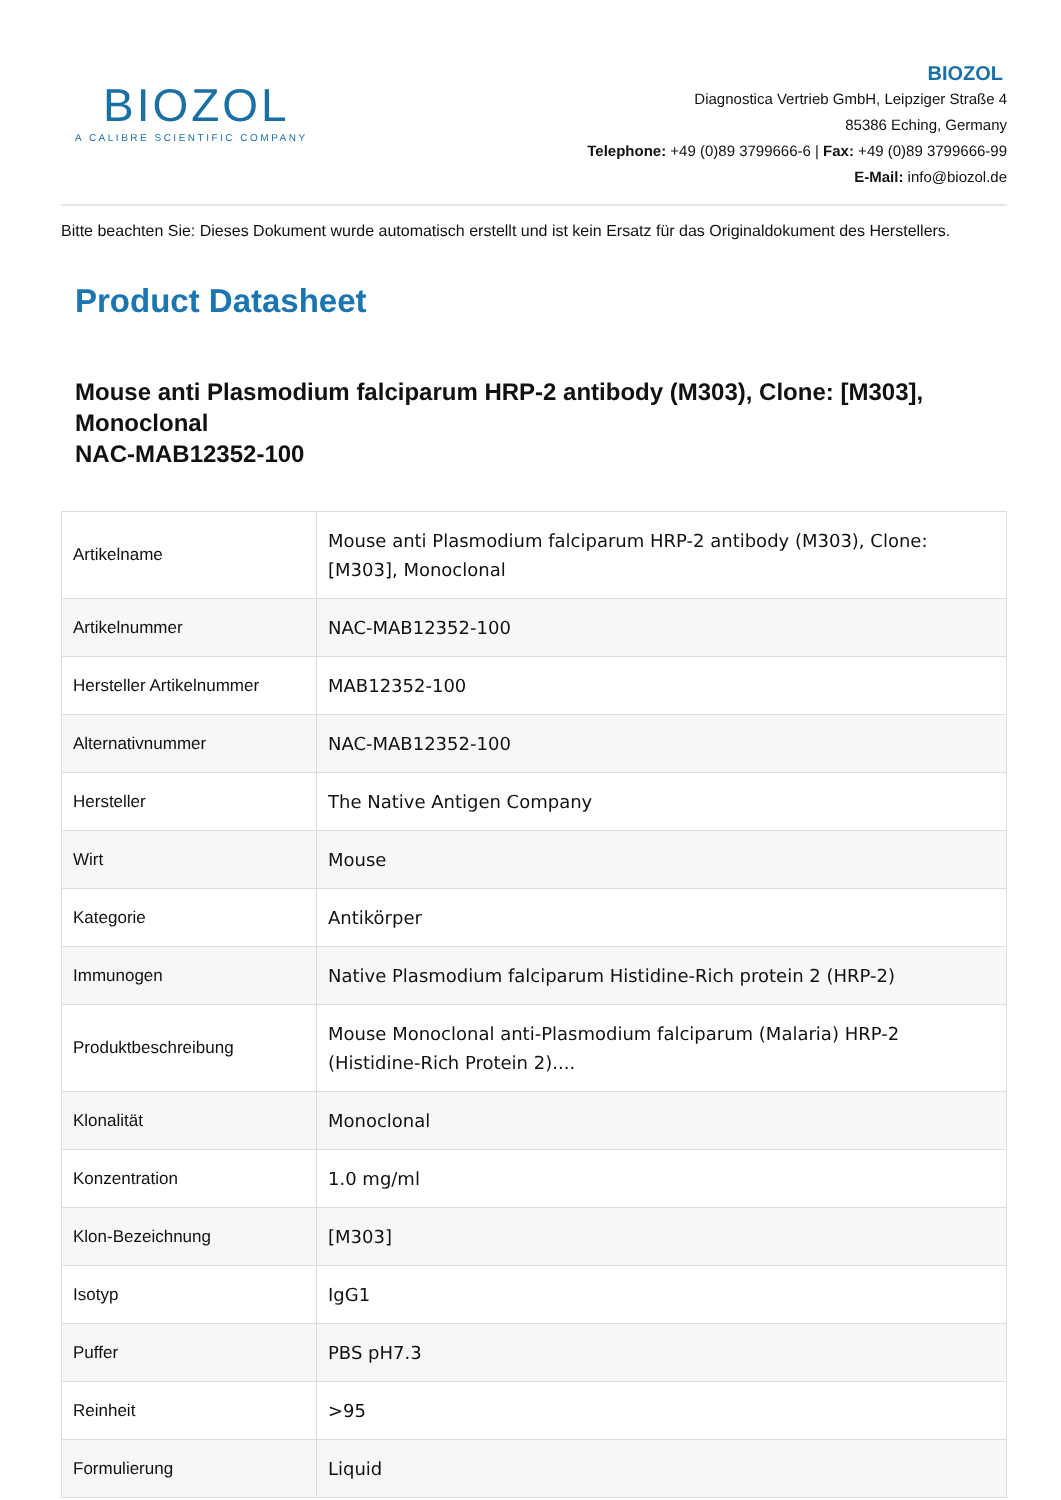BIOZOL
A CALIBRE SCIENTIFIC COMPANY
BIOZOL
Diagnostica Vertrieb GmbH, Leipziger Straße 4
85386 Eching, Germany
Telephone: +49 (0)89 3799666-6 | Fax: +49 (0)89 3799666-99
E-Mail: info@biozol.de
Bitte beachten Sie: Dieses Dokument wurde automatisch erstellt und ist kein Ersatz für das Originaldokument des Herstellers.
Product Datasheet
Mouse anti Plasmodium falciparum HRP-2 antibody (M303), Clone: [M303], Monoclonal
NAC-MAB12352-100
| Artikelname | Mouse anti Plasmodium falciparum HRP-2 antibody (M303), Clone: [M303], Monoclonal |
| Artikelnummer | NAC-MAB12352-100 |
| Hersteller Artikelnummer | MAB12352-100 |
| Alternativnummer | NAC-MAB12352-100 |
| Hersteller | The Native Antigen Company |
| Wirt | Mouse |
| Kategorie | Antikörper |
| Immunogen | Native Plasmodium falciparum Histidine-Rich protein 2 (HRP-2) |
| Produktbeschreibung | Mouse Monoclonal anti-Plasmodium falciparum (Malaria) HRP-2 (Histidine-Rich Protein 2).... |
| Klonalität | Monoclonal |
| Konzentration | 1.0 mg/ml |
| Klon-Bezeichnung | [M303] |
| Isotyp | IgG1 |
| Puffer | PBS pH7.3 |
| Reinheit | >95 |
| Formulierung | Liquid |